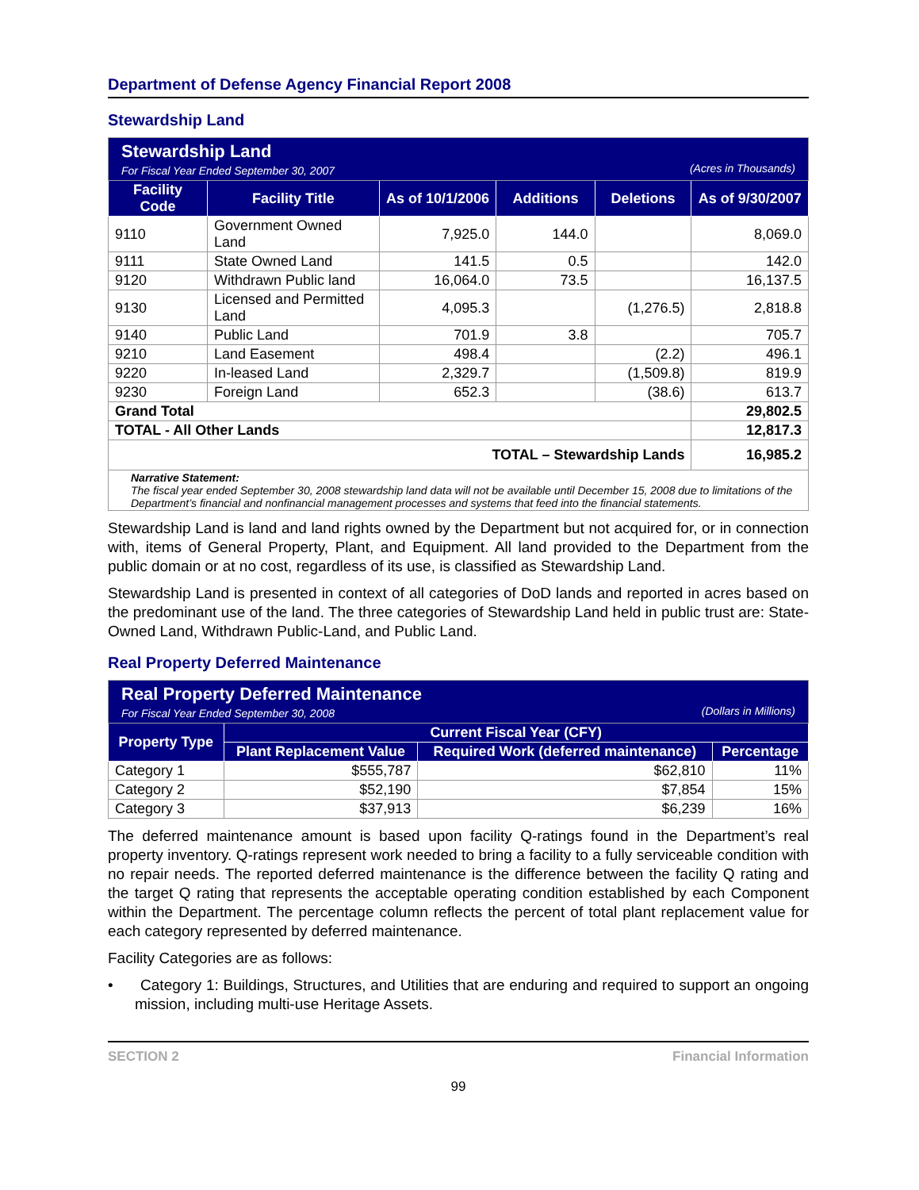Department of Defense Agency Financial Report 2008
Stewardship Land
| Stewardship Land For Fiscal Year Ended September 30, 2007 (Acres in Thousands) | | | | | |
| Facility Code | Facility Title | As of 10/1/2006 | Additions | Deletions | As of 9/30/2007 |
| 9110 | Government Owned Land | 7,925.0 | 144.0 | | 8,069.0 |
| 9111 | State Owned Land | 141.5 | 0.5 | | 142.0 |
| 9120 | Withdrawn Public land | 16,064.0 | 73.5 | | 16,137.5 |
| 9130 | Licensed and Permitted Land | 4,095.3 | | (1,276.5) | 2,818.8 |
| 9140 | Public Land | 701.9 | 3.8 | | 705.7 |
| 9210 | Land Easement | 498.4 | | (2.2) | 496.1 |
| 9220 | In-leased Land | 2,329.7 | | (1,509.8) | 819.9 |
| 9230 | Foreign Land | 652.3 | | (38.6) | 613.7 |
| Grand Total | | | | | 29,802.5 |
| TOTAL - All Other Lands | | | | | 12,817.3 |
| TOTAL – Stewardship Lands | | | | | 16,985.2 |
| Narrative Statement: The fiscal year ended September 30, 2008 stewardship land data will not be available until December 15, 2008 due to limitations of the Department’s financial and nonfinancial management processes and systems that feed into the financial statements. | | | | | |
Stewardship Land is land and land rights owned by the Department but not acquired for, or in connection with, items of General Property, Plant, and Equipment. All land provided to the Department from the public domain or at no cost, regardless of its use, is classified as Stewardship Land.
Stewardship Land is presented in context of all categories of DoD lands and reported in acres based on the predominant use of the land. The three categories of Stewardship Land held in public trust are: State-Owned Land, Withdrawn Public-Land, and Public Land.
Real Property Deferred Maintenance
| Real Property Deferred Maintenance For Fiscal Year Ended September 30, 2008 (Dollars in Millions) | | | |
| Property Type | Current Fiscal Year (CFY) | | |
| | Plant Replacement Value | Required Work (deferred maintenance) | Percentage |
| Category 1 | $555,787 | $62,810 | 11% |
| Category 2 | $52,190 | $7,854 | 15% |
| Category 3 | $37,913 | $6,239 | 16% |
The deferred maintenance amount is based upon facility Q-ratings found in the Department’s real property inventory. Q-ratings represent work needed to bring a facility to a fully serviceable condition with no repair needs. The reported deferred maintenance is the difference between the facility Q rating and the target Q rating that represents the acceptable operating condition established by each Component within the Department. The percentage column reflects the percent of total plant replacement value for each category represented by deferred maintenance.
Facility Categories are as follows:
• Category 1: Buildings, Structures, and Utilities that are enduring and required to support an ongoing mission, including multi-use Heritage Assets.
SECTION 2 Financial Information
99